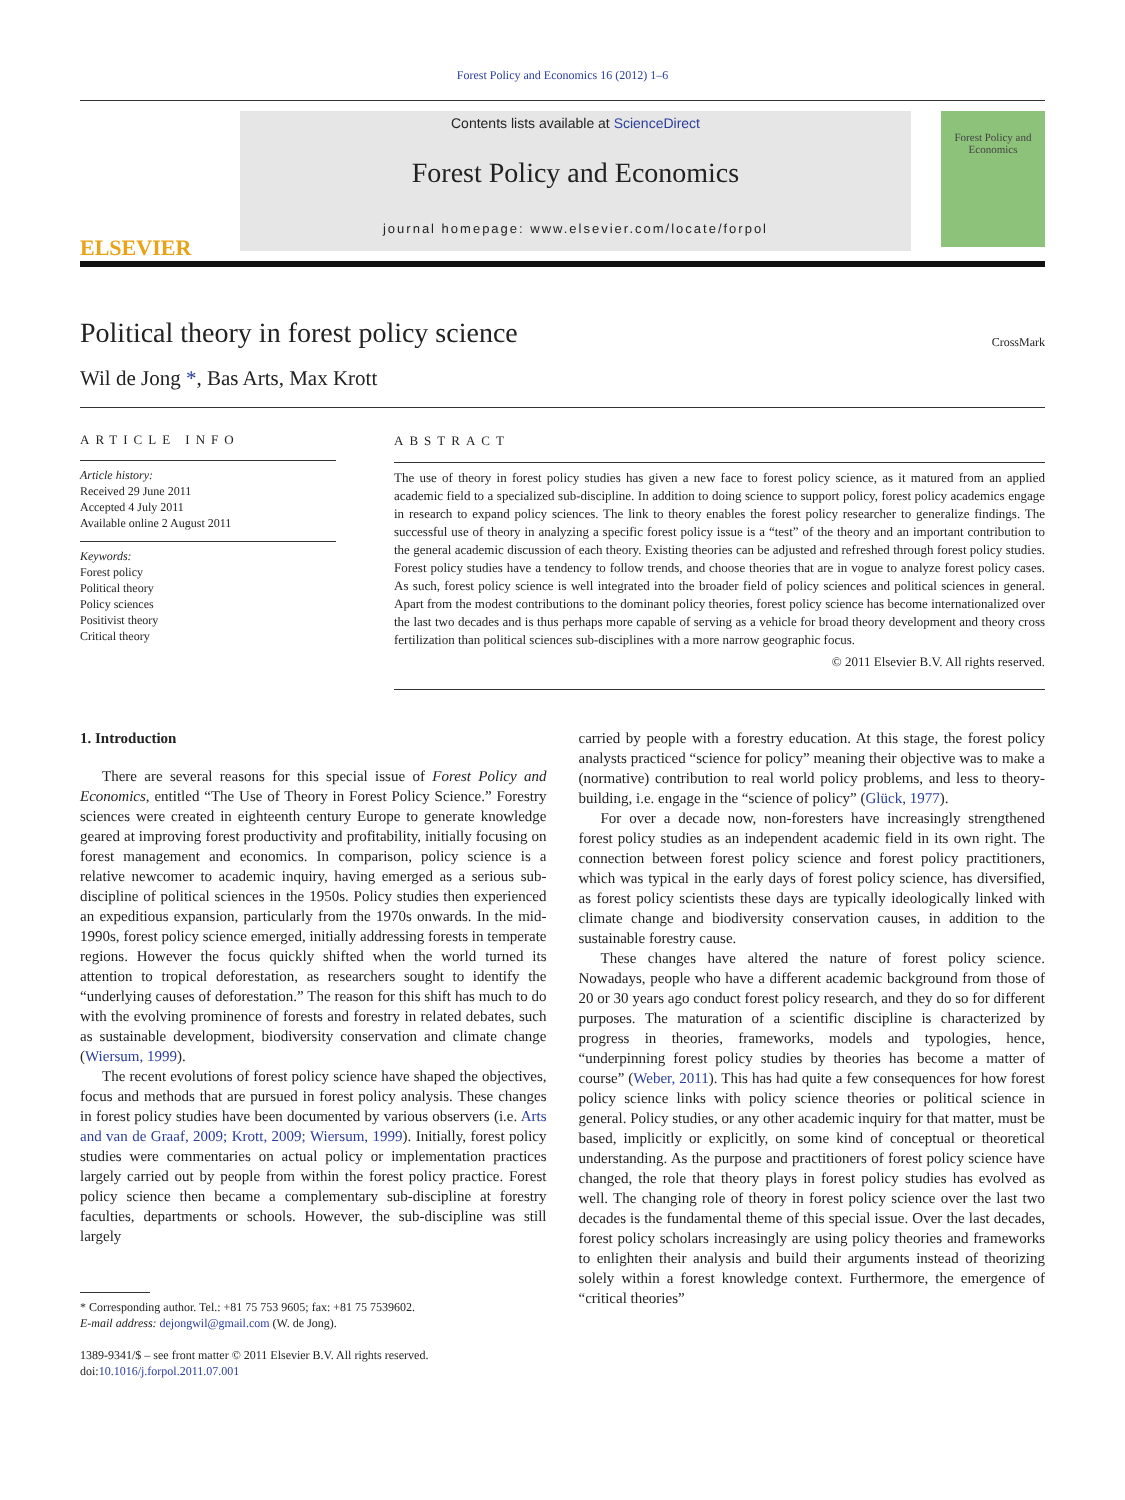Forest Policy and Economics 16 (2012) 1–6
ELSEVIER
Contents lists available at ScienceDirect
Forest Policy and Economics
journal homepage: www.elsevier.com/locate/forpol
Forest Policy and Economics
Political theory in forest policy science
CrossMark
Wil de Jong *, Bas Arts, Max Krott
ARTICLE INFO
Article history:
Received 29 June 2011
Accepted 4 July 2011
Available online 2 August 2011
Keywords:
Forest policy
Political theory
Policy sciences
Positivist theory
Critical theory
ABSTRACT
The use of theory in forest policy studies has given a new face to forest policy science, as it matured from an applied academic field to a specialized sub-discipline. In addition to doing science to support policy, forest policy academics engage in research to expand policy sciences. The link to theory enables the forest policy researcher to generalize findings. The successful use of theory in analyzing a specific forest policy issue is a “test” of the theory and an important contribution to the general academic discussion of each theory. Existing theories can be adjusted and refreshed through forest policy studies. Forest policy studies have a tendency to follow trends, and choose theories that are in vogue to analyze forest policy cases. As such, forest policy science is well integrated into the broader field of policy sciences and political sciences in general. Apart from the modest contributions to the dominant policy theories, forest policy science has become internationalized over the last two decades and is thus perhaps more capable of serving as a vehicle for broad theory development and theory cross fertilization than political sciences sub-disciplines with a more narrow geographic focus.
© 2011 Elsevier B.V. All rights reserved.
1. Introduction
There are several reasons for this special issue of Forest Policy and Economics, entitled “The Use of Theory in Forest Policy Science.” Forestry sciences were created in eighteenth century Europe to generate knowledge geared at improving forest productivity and profitability, initially focusing on forest management and economics. In comparison, policy science is a relative newcomer to academic inquiry, having emerged as a serious sub-discipline of political sciences in the 1950s. Policy studies then experienced an expeditious expansion, particularly from the 1970s onwards. In the mid-1990s, forest policy science emerged, initially addressing forests in temperate regions. However the focus quickly shifted when the world turned its attention to tropical deforestation, as researchers sought to identify the “underlying causes of deforestation.” The reason for this shift has much to do with the evolving prominence of forests and forestry in related debates, such as sustainable development, biodiversity conservation and climate change (Wiersum, 1999).
The recent evolutions of forest policy science have shaped the objectives, focus and methods that are pursued in forest policy analysis. These changes in forest policy studies have been documented by various observers (i.e. Arts and van de Graaf, 2009; Krott, 2009; Wiersum, 1999). Initially, forest policy studies were commentaries on actual policy or implementation practices largely carried out by people from within the forest policy practice. Forest policy science then became a complementary sub-discipline at forestry faculties, departments or schools. However, the sub-discipline was still largely
* Corresponding author. Tel.: +81 75 753 9605; fax: +81 75 7539602.
E-mail address: dejongwil@gmail.com (W. de Jong).
1389-9341/$ – see front matter © 2011 Elsevier B.V. All rights reserved.
doi:10.1016/j.forpol.2011.07.001
carried by people with a forestry education. At this stage, the forest policy analysts practiced “science for policy” meaning their objective was to make a (normative) contribution to real world policy problems, and less to theory-building, i.e. engage in the “science of policy” (Glück, 1977).
For over a decade now, non-foresters have increasingly strengthened forest policy studies as an independent academic field in its own right. The connection between forest policy science and forest policy practitioners, which was typical in the early days of forest policy science, has diversified, as forest policy scientists these days are typically ideologically linked with climate change and biodiversity conservation causes, in addition to the sustainable forestry cause.
These changes have altered the nature of forest policy science. Nowadays, people who have a different academic background from those of 20 or 30 years ago conduct forest policy research, and they do so for different purposes. The maturation of a scientific discipline is characterized by progress in theories, frameworks, models and typologies, hence, “underpinning forest policy studies by theories has become a matter of course” (Weber, 2011). This has had quite a few consequences for how forest policy science links with policy science theories or political science in general. Policy studies, or any other academic inquiry for that matter, must be based, implicitly or explicitly, on some kind of conceptual or theoretical understanding. As the purpose and practitioners of forest policy science have changed, the role that theory plays in forest policy studies has evolved as well. The changing role of theory in forest policy science over the last two decades is the fundamental theme of this special issue. Over the last decades, forest policy scholars increasingly are using policy theories and frameworks to enlighten their analysis and build their arguments instead of theorizing solely within a forest knowledge context. Furthermore, the emergence of “critical theories”